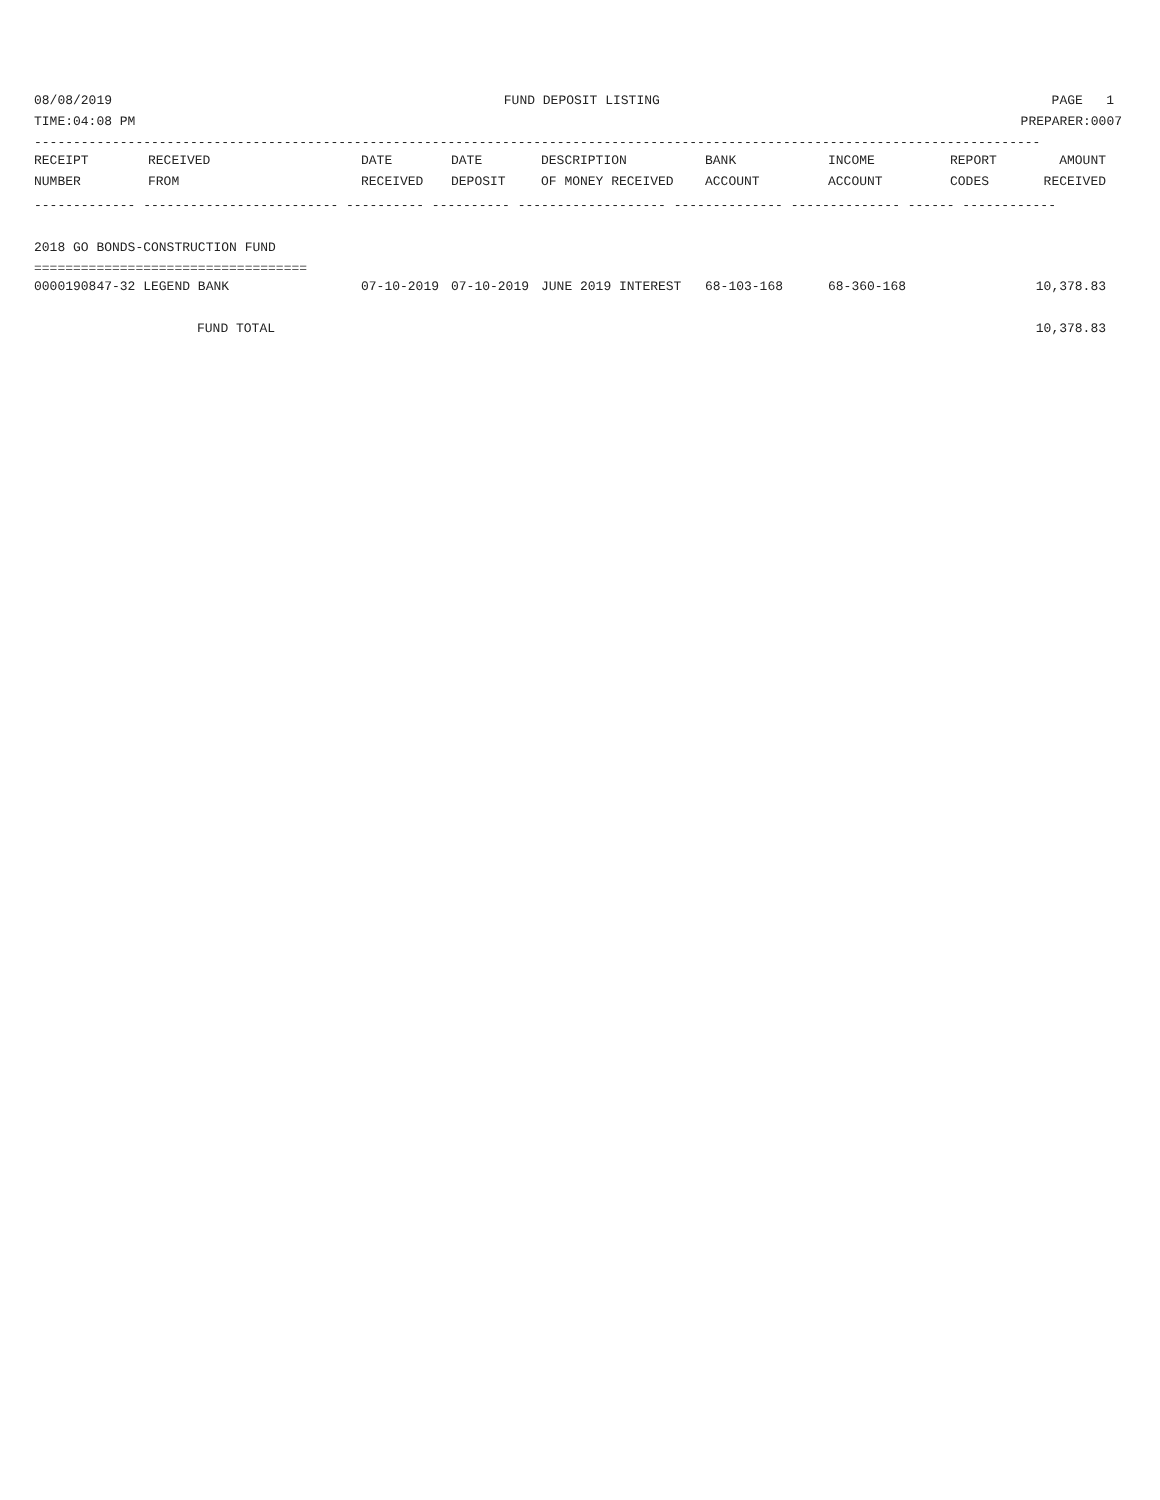08/08/2019 FUND DEPOSIT LISTING PAGE 1
TIME:04:08 PM PREPARER:0007
---------------------------------------------------------------------------------------------------------------------------------
| RECEIPT | RECEIVED | DATE | DATE | DESCRIPTION | BANK | INCOME | REPORT | AMOUNT |
| --- | --- | --- | --- | --- | --- | --- | --- | --- |
| NUMBER | FROM | RECEIVED | DEPOSIT | OF MONEY RECEIVED | ACCOUNT | ACCOUNT | CODES | RECEIVED |
------------- ------------------------- ---------- ---------- ------------------- -------------- -------------- ------ ------------
 
2018 GO BONDS-CONSTRUCTION FUND
===================================
| 0000190847-32 LEGEND BANK | 07-10-2019 | 07-10-2019 | JUNE 2019 INTEREST | 68-103-168 | 68-360-168 | | 10,378.83 |
| FUND TOTAL | | | | | | | 10,378.83 |